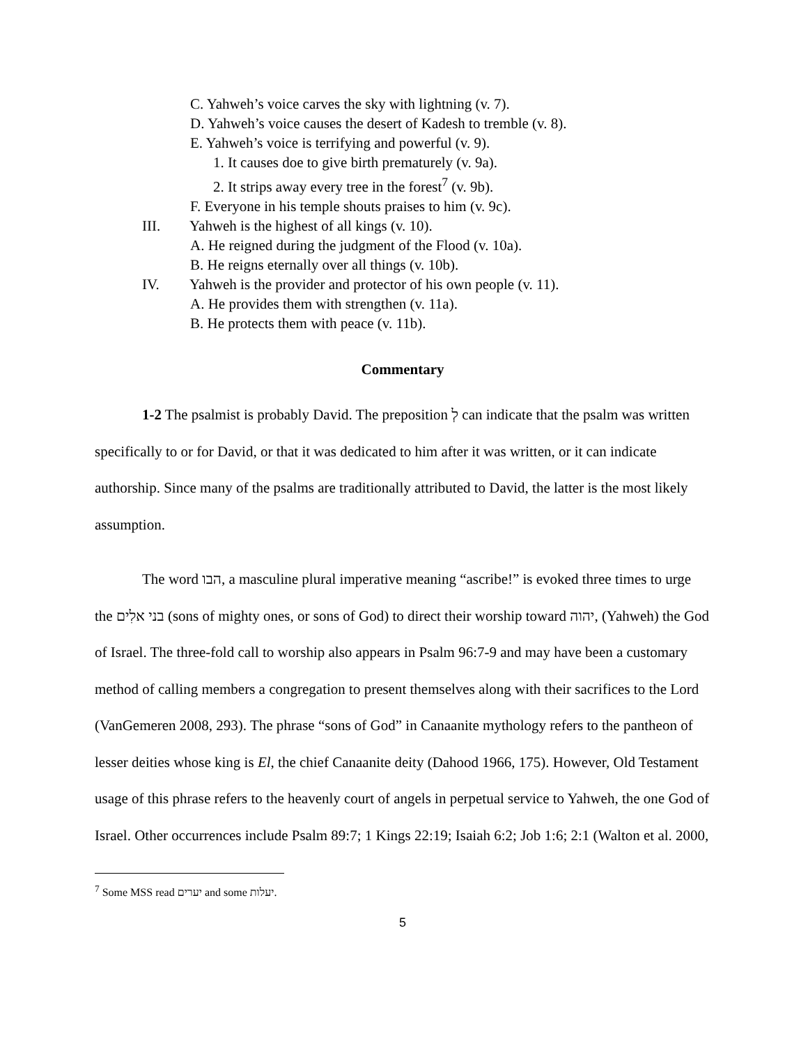C. Yahweh’s voice carves the sky with lightning (v. 7).
D. Yahweh’s voice causes the desert of Kadesh to tremble (v. 8).
E. Yahweh’s voice is terrifying and powerful (v. 9).
1. It causes doe to give birth prematurely (v. 9a).
2. It strips away every tree in the forest<sup>7</sup> (v. 9b).
F. Everyone in his temple shouts praises to him (v. 9c).
III. Yahweh is the highest of all kings (v. 10).
A. He reigned during the judgment of the Flood (v. 10a).
B. He reigns eternally over all things (v. 10b).
IV. Yahweh is the provider and protector of his own people (v. 11).
A. He provides them with strengthen (v. 11a).
B. He protects them with peace (v. 11b).
Commentary
1-2 The psalmist is probably David. The preposition לְ can indicate that the psalm was written specifically to or for David, or that it was dedicated to him after it was written, or it can indicate authorship. Since many of the psalms are traditionally attributed to David, the latter is the most likely assumption.
The word הבו, a masculine plural imperative meaning “ascribe!” is evoked three times to urge the בני אלִים (sons of mighty ones, or sons of God) to direct their worship toward יהוה, (Yahweh) the God of Israel. The three-fold call to worship also appears in Psalm 96:7-9 and may have been a customary method of calling members a congregation to present themselves along with their sacrifices to the Lord (VanGemeren 2008, 293). The phrase “sons of God” in Canaanite mythology refers to the pantheon of lesser deities whose king is El, the chief Canaanite deity (Dahood 1966, 175). However, Old Testament usage of this phrase refers to the heavenly court of angels in perpetual service to Yahweh, the one God of Israel. Other occurrences include Psalm 89:7; 1 Kings 22:19; Isaiah 6:2; Job 1:6; 2:1 (Walton et al. 2000,
<sup>7</sup> Some MSS read יערים and some יעלות.
5